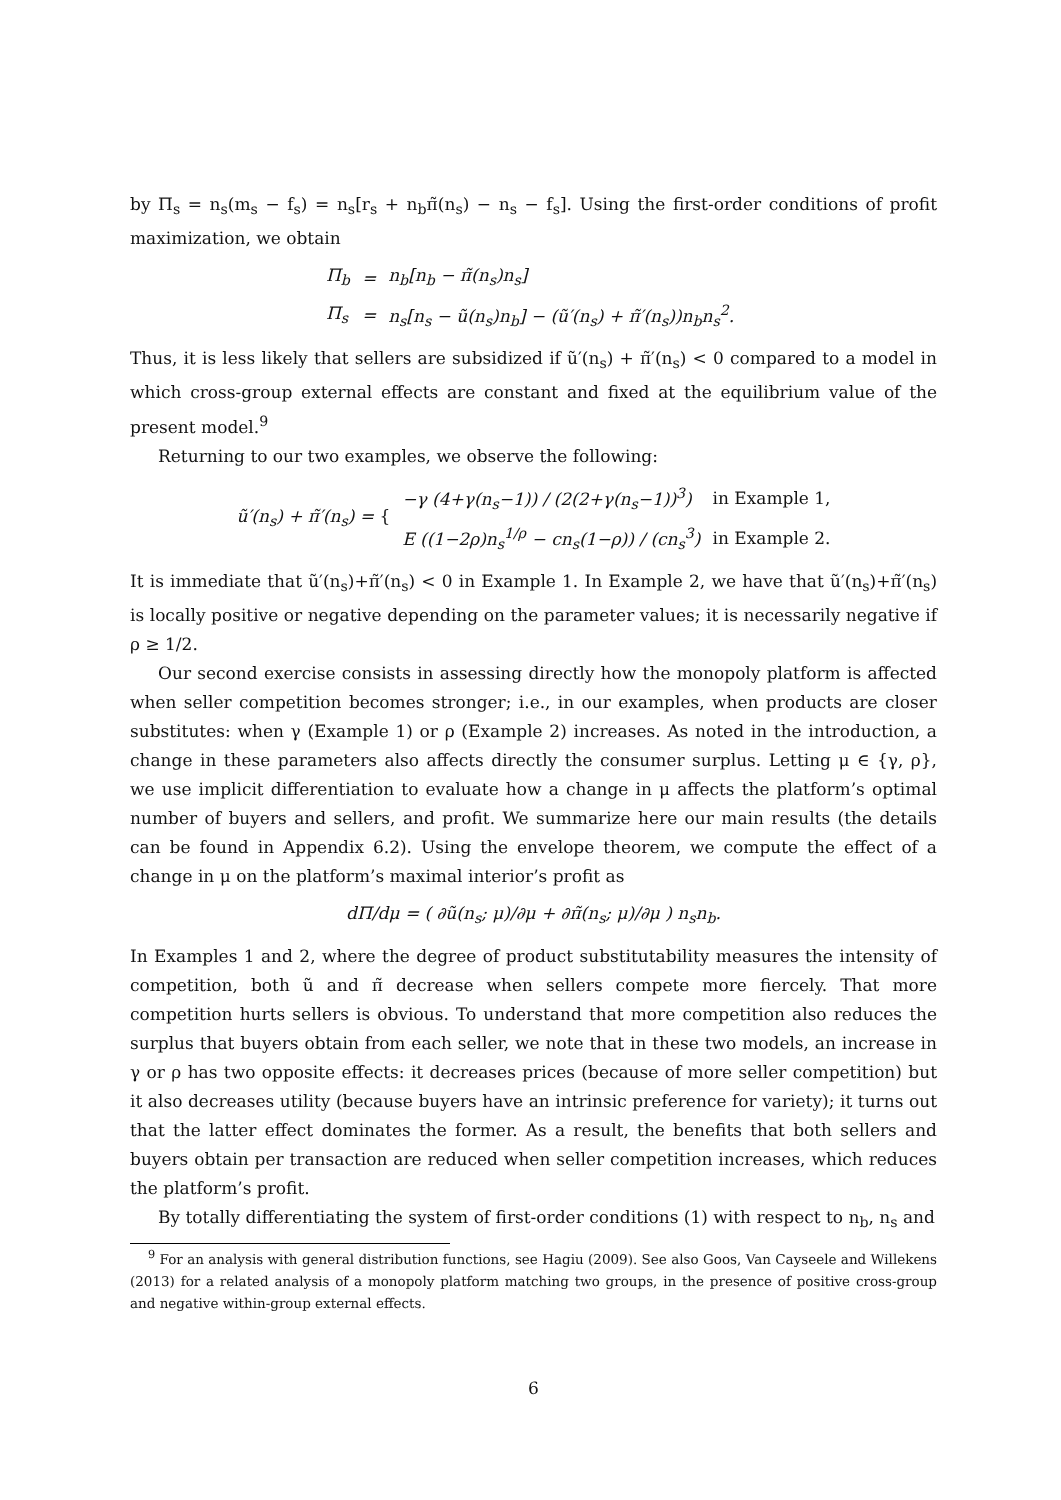by Π<sub>s</sub> = n<sub>s</sub>(m<sub>s</sub> − f<sub>s</sub>) = n<sub>s</sub>[r<sub>s</sub> + n<sub>b</sub>π̃(n<sub>s</sub>) − n<sub>s</sub> − f<sub>s</sub>]. Using the first-order conditions of profit maximization, we obtain
| Π<sub>b</sub> | = | n<sub>b</sub>[n<sub>b</sub> − π̃(n<sub>s</sub>)n<sub>s</sub>] |
| Π<sub>s</sub> | = | n<sub>s</sub>[n<sub>s</sub> − ũ(n<sub>s</sub>)n<sub>b</sub>] − (ũ′(n<sub>s</sub>) + π̃′(n<sub>s</sub>))n<sub>b</sub>n<sub>s</sub><sup>2</sup>. |
Thus, it is less likely that sellers are subsidized if ũ′(n<sub>s</sub>) + π̃′(n<sub>s</sub>) < 0 compared to a model in which cross-group external effects are constant and fixed at the equilibrium value of the present model.<sup>9</sup>
Returning to our two examples, we observe the following:
| ũ′(n<sub>s</sub>) + π̃′(n<sub>s</sub>) = { | −γ (4+γ(n<sub>s</sub>−1)) / (2(2+γ(n<sub>s</sub>−1))<sup>3</sup>) | in Example 1, |
| | E ((1−2ρ)n<sub>s</sub><sup>1/ρ</sup> − cn<sub>s</sub>(1−ρ)) / (cn<sub>s</sub><sup>3</sup>) | in Example 2. |
It is immediate that ũ′(n<sub>s</sub>)+π̃′(n<sub>s</sub>) < 0 in Example 1. In Example 2, we have that ũ′(n<sub>s</sub>)+π̃′(n<sub>s</sub>) is locally positive or negative depending on the parameter values; it is necessarily negative if ρ ≥ 1/2.
Our second exercise consists in assessing directly how the monopoly platform is affected when seller competition becomes stronger; i.e., in our examples, when products are closer substitutes: when γ (Example 1) or ρ (Example 2) increases. As noted in the introduction, a change in these parameters also affects directly the consumer surplus. Letting μ ∈ {γ, ρ}, we use implicit differentiation to evaluate how a change in μ affects the platform’s optimal number of buyers and sellers, and profit. We summarize here our main results (the details can be found in Appendix 6.2). Using the envelope theorem, we compute the effect of a change in μ on the platform’s maximal interior’s profit as
dΠ/dμ = ( ∂ũ(n<sub>s</sub>; μ)/∂μ + ∂π̃(n<sub>s</sub>; μ)/∂μ ) n<sub>s</sub>n<sub>b</sub>.
In Examples 1 and 2, where the degree of product substitutability measures the intensity of competition, both ũ and π̃ decrease when sellers compete more fiercely. That more competition hurts sellers is obvious. To understand that more competition also reduces the surplus that buyers obtain from each seller, we note that in these two models, an increase in γ or ρ has two opposite effects: it decreases prices (because of more seller competition) but it also decreases utility (because buyers have an intrinsic preference for variety); it turns out that the latter effect dominates the former. As a result, the benefits that both sellers and buyers obtain per transaction are reduced when seller competition increases, which reduces the platform’s profit.
By totally differentiating the system of first-order conditions (1) with respect to n<sub>b</sub>, n<sub>s</sub> and
<sup>9</sup> For an analysis with general distribution functions, see Hagiu (2009). See also Goos, Van Cayseele and Willekens (2013) for a related analysis of a monopoly platform matching two groups, in the presence of positive cross-group and negative within-group external effects.
6